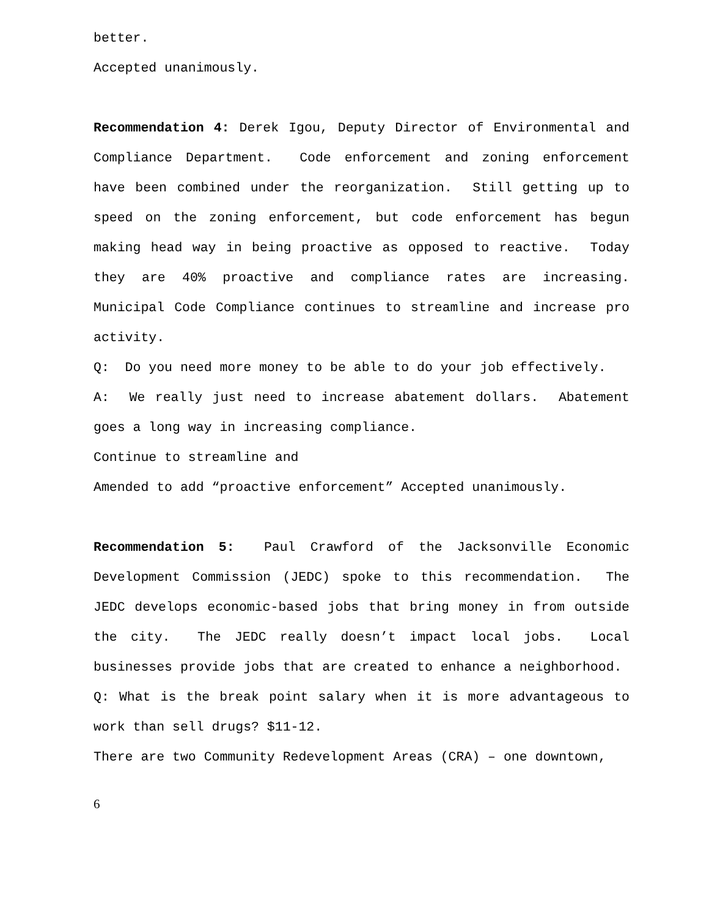better.
Accepted unanimously.
Recommendation 4: Derek Igou, Deputy Director of Environmental and Compliance Department. Code enforcement and zoning enforcement have been combined under the reorganization. Still getting up to speed on the zoning enforcement, but code enforcement has begun making head way in being proactive as opposed to reactive. Today they are 40% proactive and compliance rates are increasing. Municipal Code Compliance continues to streamline and increase pro activity.
Q: Do you need more money to be able to do your job effectively.
A: We really just need to increase abatement dollars. Abatement goes a long way in increasing compliance.
Continue to streamline and
Amended to add “proactive enforcement” Accepted unanimously.
Recommendation 5: Paul Crawford of the Jacksonville Economic Development Commission (JEDC) spoke to this recommendation. The JEDC develops economic-based jobs that bring money in from outside the city. The JEDC really doesn’t impact local jobs. Local businesses provide jobs that are created to enhance a neighborhood.
Q: What is the break point salary when it is more advantageous to work than sell drugs? $11-12.
There are two Community Redevelopment Areas (CRA) – one downtown,
6